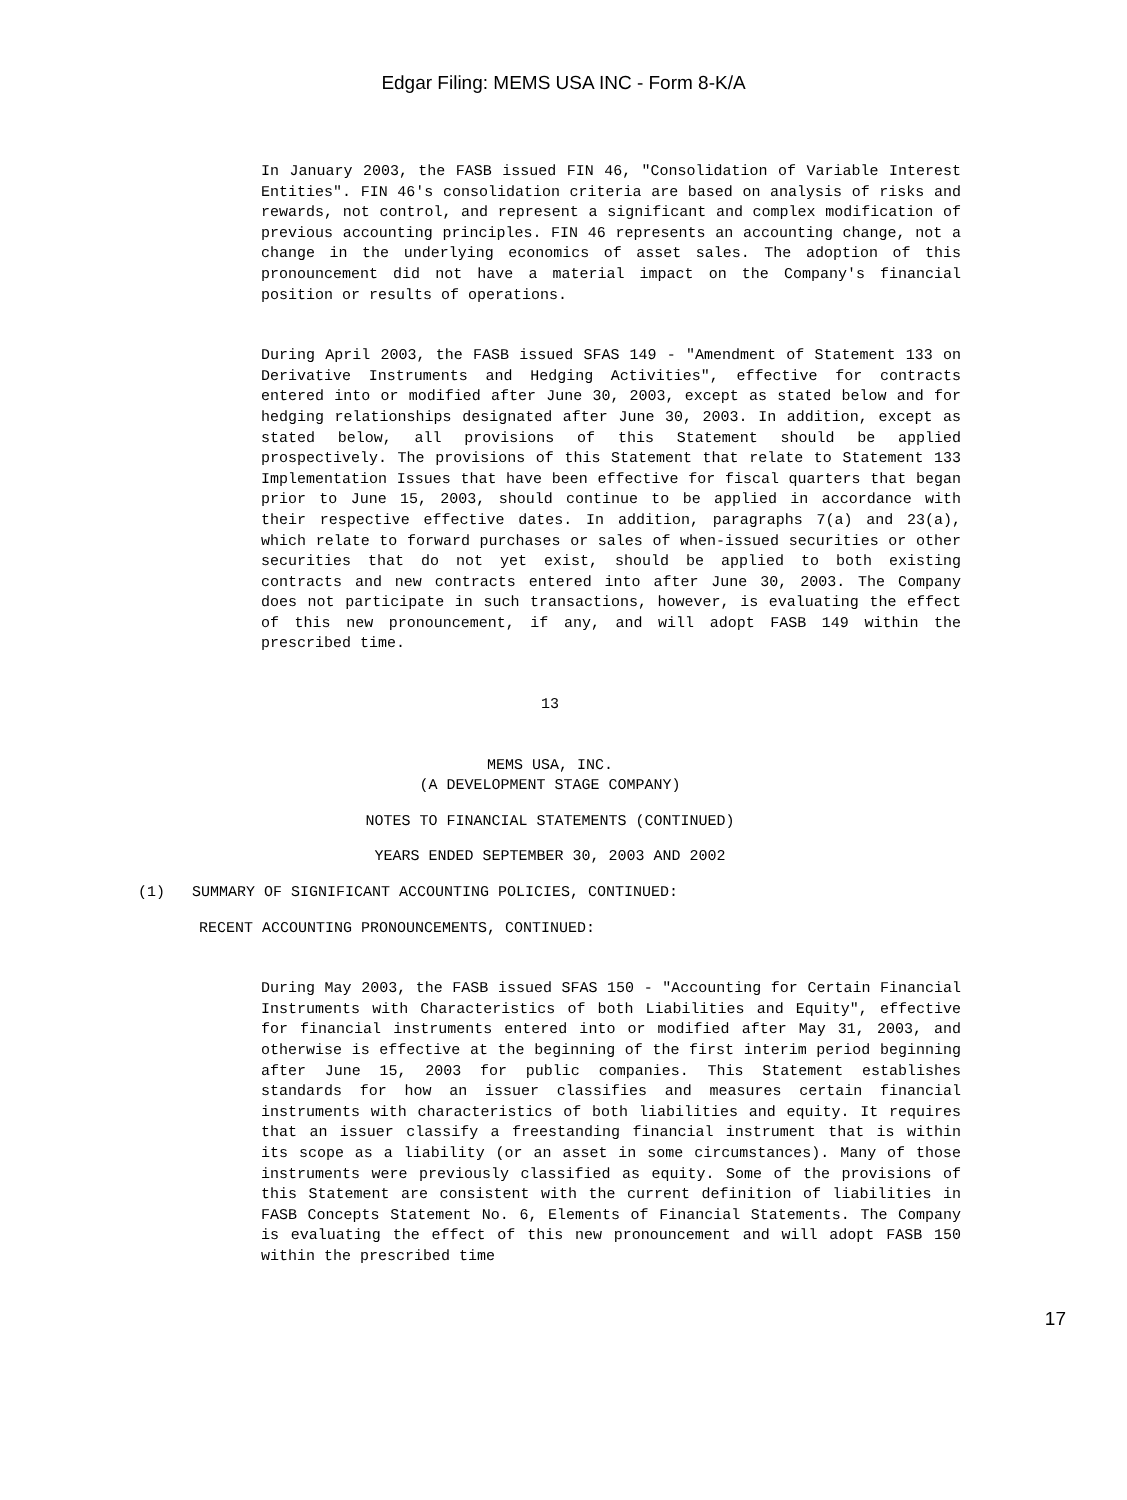Edgar Filing: MEMS USA INC - Form 8-K/A
In January 2003, the FASB issued FIN 46, "Consolidation of Variable Interest Entities". FIN 46's consolidation criteria are based on analysis of risks and rewards, not control, and represent a significant and complex modification of previous accounting principles. FIN 46 represents an accounting change, not a change in the underlying economics of asset sales. The adoption of this pronouncement did not have a material impact on the Company's financial position or results of operations.
During April 2003, the FASB issued SFAS 149 - "Amendment of Statement 133 on Derivative Instruments and Hedging Activities", effective for contracts entered into or modified after June 30, 2003, except as stated below and for hedging relationships designated after June 30, 2003. In addition, except as stated below, all provisions of this Statement should be applied prospectively. The provisions of this Statement that relate to Statement 133 Implementation Issues that have been effective for fiscal quarters that began prior to June 15, 2003, should continue to be applied in accordance with their respective effective dates. In addition, paragraphs 7(a) and 23(a), which relate to forward purchases or sales of when-issued securities or other securities that do not yet exist, should be applied to both existing contracts and new contracts entered into after June 30, 2003. The Company does not participate in such transactions, however, is evaluating the effect of this new pronouncement, if any, and will adopt FASB 149 within the prescribed time.
13
MEMS USA, INC.
(A DEVELOPMENT STAGE COMPANY)
NOTES TO FINANCIAL STATEMENTS (CONTINUED)
YEARS ENDED SEPTEMBER 30, 2003 AND 2002
(1) SUMMARY OF SIGNIFICANT ACCOUNTING POLICIES, CONTINUED:
RECENT ACCOUNTING PRONOUNCEMENTS, CONTINUED:
During May 2003, the FASB issued SFAS 150 - "Accounting for Certain Financial Instruments with Characteristics of both Liabilities and Equity", effective for financial instruments entered into or modified after May 31, 2003, and otherwise is effective at the beginning of the first interim period beginning after June 15, 2003 for public companies. This Statement establishes standards for how an issuer classifies and measures certain financial instruments with characteristics of both liabilities and equity. It requires that an issuer classify a freestanding financial instrument that is within its scope as a liability (or an asset in some circumstances). Many of those instruments were previously classified as equity. Some of the provisions of this Statement are consistent with the current definition of liabilities in FASB Concepts Statement No. 6, Elements of Financial Statements. The Company is evaluating the effect of this new pronouncement and will adopt FASB 150 within the prescribed time
17